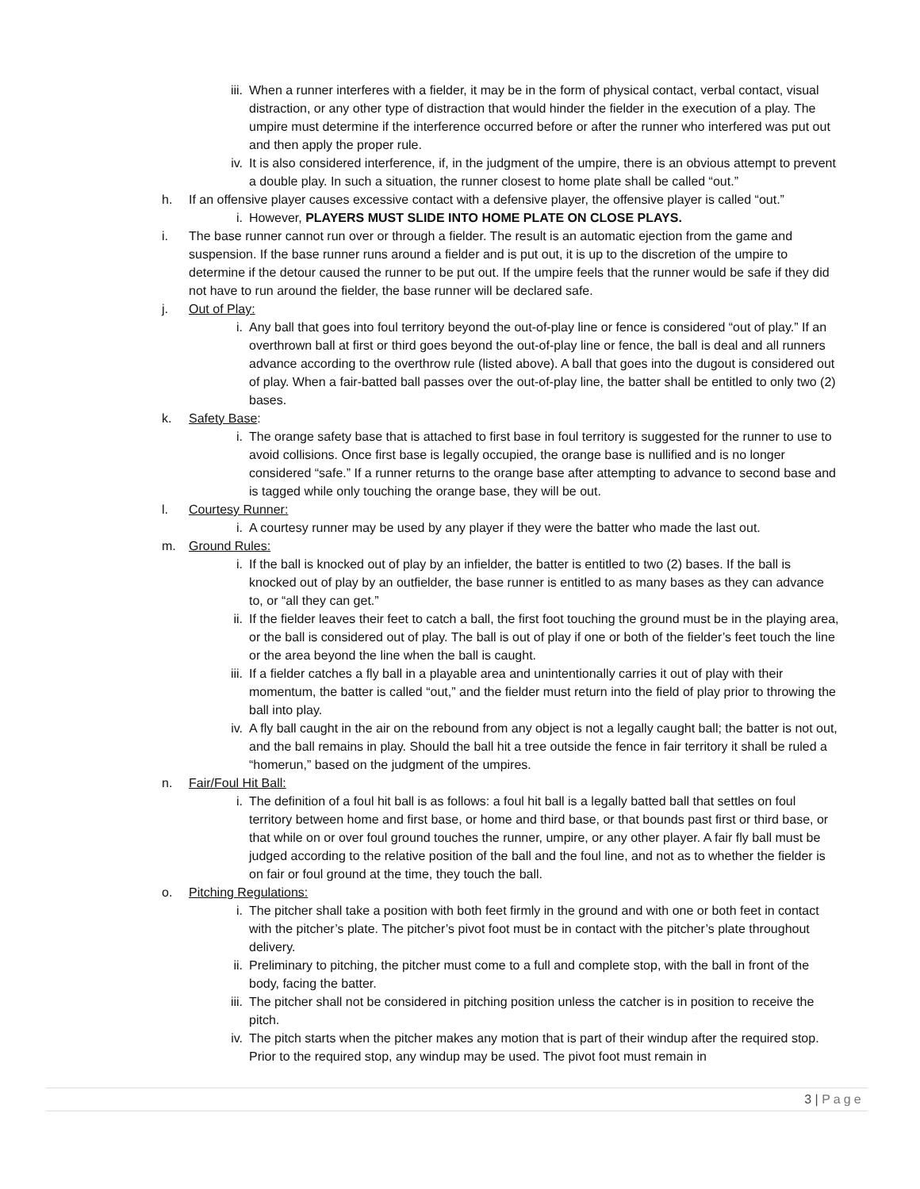iii. When a runner interferes with a fielder, it may be in the form of physical contact, verbal contact, visual distraction, or any other type of distraction that would hinder the fielder in the execution of a play. The umpire must determine if the interference occurred before or after the runner who interfered was put out and then apply the proper rule.
iv. It is also considered interference, if, in the judgment of the umpire, there is an obvious attempt to prevent a double play. In such a situation, the runner closest to home plate shall be called “out.”
h. If an offensive player causes excessive contact with a defensive player, the offensive player is called “out.”
i. However, PLAYERS MUST SLIDE INTO HOME PLATE ON CLOSE PLAYS.
i. The base runner cannot run over or through a fielder. The result is an automatic ejection from the game and suspension. If the base runner runs around a fielder and is put out, it is up to the discretion of the umpire to determine if the detour caused the runner to be put out. If the umpire feels that the runner would be safe if they did not have to run around the fielder, the base runner will be declared safe.
j. Out of Play:
i. Any ball that goes into foul territory beyond the out-of-play line or fence is considered “out of play.” If an overthrown ball at first or third goes beyond the out-of-play line or fence, the ball is deal and all runners advance according to the overthrow rule (listed above). A ball that goes into the dugout is considered out of play. When a fair-batted ball passes over the out-of-play line, the batter shall be entitled to only two (2) bases.
k. Safety Base:
i. The orange safety base that is attached to first base in foul territory is suggested for the runner to use to avoid collisions. Once first base is legally occupied, the orange base is nullified and is no longer considered “safe.” If a runner returns to the orange base after attempting to advance to second base and is tagged while only touching the orange base, they will be out.
l. Courtesy Runner:
i. A courtesy runner may be used by any player if they were the batter who made the last out.
m. Ground Rules:
i. If the ball is knocked out of play by an infielder, the batter is entitled to two (2) bases. If the ball is knocked out of play by an outfielder, the base runner is entitled to as many bases as they can advance to, or “all they can get.”
ii. If the fielder leaves their feet to catch a ball, the first foot touching the ground must be in the playing area, or the ball is considered out of play. The ball is out of play if one or both of the fielder’s feet touch the line or the area beyond the line when the ball is caught.
iii. If a fielder catches a fly ball in a playable area and unintentionally carries it out of play with their momentum, the batter is called “out,” and the fielder must return into the field of play prior to throwing the ball into play.
iv. A fly ball caught in the air on the rebound from any object is not a legally caught ball; the batter is not out, and the ball remains in play. Should the ball hit a tree outside the fence in fair territory it shall be ruled a “homerun,” based on the judgment of the umpires.
n. Fair/Foul Hit Ball:
i. The definition of a foul hit ball is as follows: a foul hit ball is a legally batted ball that settles on foul territory between home and first base, or home and third base, or that bounds past first or third base, or that while on or over foul ground touches the runner, umpire, or any other player. A fair fly ball must be judged according to the relative position of the ball and the foul line, and not as to whether the fielder is on fair or foul ground at the time, they touch the ball.
o. Pitching Regulations:
i. The pitcher shall take a position with both feet firmly in the ground and with one or both feet in contact with the pitcher’s plate. The pitcher’s pivot foot must be in contact with the pitcher’s plate throughout delivery.
ii. Preliminary to pitching, the pitcher must come to a full and complete stop, with the ball in front of the body, facing the batter.
iii. The pitcher shall not be considered in pitching position unless the catcher is in position to receive the pitch.
iv. The pitch starts when the pitcher makes any motion that is part of their windup after the required stop. Prior to the required stop, any windup may be used. The pivot foot must remain in
3 | Page